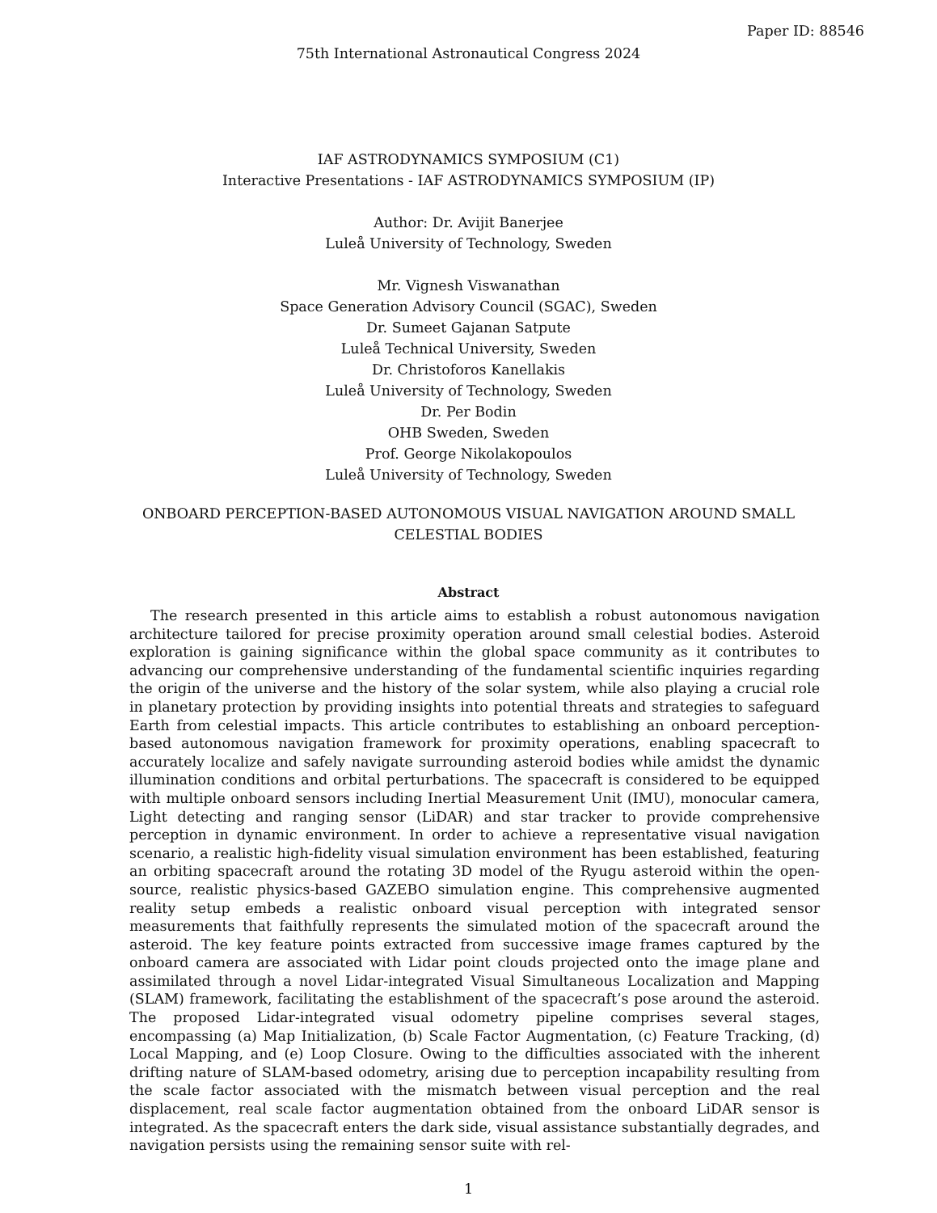Paper ID: 88546
75th International Astronautical Congress 2024
IAF ASTRODYNAMICS SYMPOSIUM (C1)
Interactive Presentations - IAF ASTRODYNAMICS SYMPOSIUM (IP)
Author: Dr. Avijit Banerjee
Luleå University of Technology, Sweden
Mr. Vignesh Viswanathan
Space Generation Advisory Council (SGAC), Sweden
Dr. Sumeet Gajanan Satpute
Luleå Technical University, Sweden
Dr. Christoforos Kanellakis
Luleå University of Technology, Sweden
Dr. Per Bodin
OHB Sweden, Sweden
Prof. George Nikolakopoulos
Luleå University of Technology, Sweden
ONBOARD PERCEPTION-BASED AUTONOMOUS VISUAL NAVIGATION AROUND SMALL
CELESTIAL BODIES
Abstract
The research presented in this article aims to establish a robust autonomous navigation architecture tailored for precise proximity operation around small celestial bodies. Asteroid exploration is gaining significance within the global space community as it contributes to advancing our comprehensive understanding of the fundamental scientific inquiries regarding the origin of the universe and the history of the solar system, while also playing a crucial role in planetary protection by providing insights into potential threats and strategies to safeguard Earth from celestial impacts. This article contributes to establishing an onboard perception-based autonomous navigation framework for proximity operations, enabling spacecraft to accurately localize and safely navigate surrounding asteroid bodies while amidst the dynamic illumination conditions and orbital perturbations. The spacecraft is considered to be equipped with multiple onboard sensors including Inertial Measurement Unit (IMU), monocular camera, Light detecting and ranging sensor (LiDAR) and star tracker to provide comprehensive perception in dynamic environment. In order to achieve a representative visual navigation scenario, a realistic high-fidelity visual simulation environment has been established, featuring an orbiting spacecraft around the rotating 3D model of the Ryugu asteroid within the open-source, realistic physics-based GAZEBO simulation engine. This comprehensive augmented reality setup embeds a realistic onboard visual perception with integrated sensor measurements that faithfully represents the simulated motion of the spacecraft around the asteroid. The key feature points extracted from successive image frames captured by the onboard camera are associated with Lidar point clouds projected onto the image plane and assimilated through a novel Lidar-integrated Visual Simultaneous Localization and Mapping (SLAM) framework, facilitating the establishment of the spacecraft’s pose around the asteroid. The proposed Lidar-integrated visual odometry pipeline comprises several stages, encompassing (a) Map Initialization, (b) Scale Factor Augmentation, (c) Feature Tracking, (d) Local Mapping, and (e) Loop Closure. Owing to the difficulties associated with the inherent drifting nature of SLAM-based odometry, arising due to perception incapability resulting from the scale factor associated with the mismatch between visual perception and the real displacement, real scale factor augmentation obtained from the onboard LiDAR sensor is integrated. As the spacecraft enters the dark side, visual assistance substantially degrades, and navigation persists using the remaining sensor suite with rel-
1